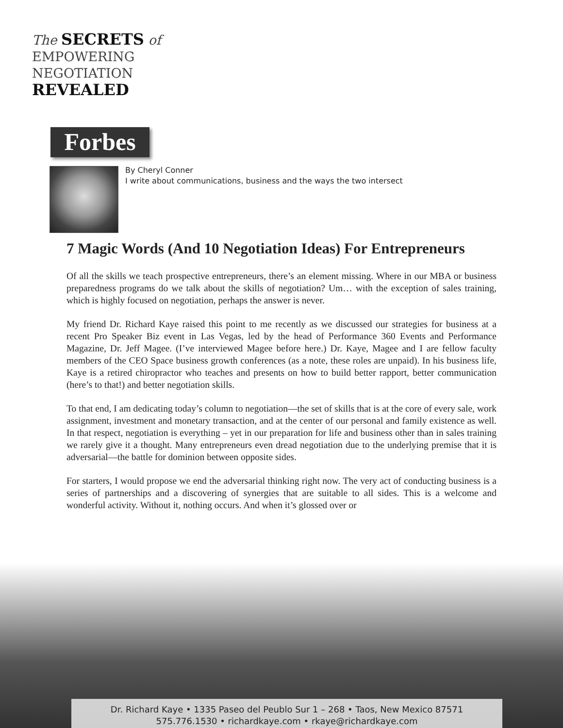The SECRETS of
EMPOWERING
NEGOTIATION
REVEALED
Forbes
By Cheryl Conner
I write about communications, business and the ways the two intersect
7 Magic Words (And 10 Negotiation Ideas) For Entrepreneurs
Of all the skills we teach prospective entrepreneurs, there’s an element missing. Where in our MBA or business preparedness programs do we talk about the skills of negotiation? Um… with the exception of sales training, which is highly focused on negotiation, perhaps the answer is never.
My friend Dr. Richard Kaye raised this point to me recently as we discussed our strategies for business at a recent Pro Speaker Biz event in Las Vegas, led by the head of Performance 360 Events and Performance Magazine, Dr. Jeff Magee. (I’ve interviewed Magee before here.) Dr. Kaye, Magee and I are fellow faculty members of the CEO Space business growth conferences (as a note, these roles are unpaid). In his business life, Kaye is a retired chiropractor who teaches and presents on how to build better rapport, better communication (here’s to that!) and better negotiation skills.
To that end, I am dedicating today’s column to negotiation—the set of skills that is at the core of every sale, work assignment, investment and monetary transaction, and at the center of our personal and family existence as well. In that respect, negotiation is everything – yet in our preparation for life and business other than in sales training we rarely give it a thought. Many entrepreneurs even dread negotiation due to the underlying premise that it is adversarial—the battle for dominion between opposite sides.
For starters, I would propose we end the adversarial thinking right now. The very act of conducting business is a series of partnerships and a discovering of synergies that are suitable to all sides. This is a welcome and wonderful activity. Without it, nothing occurs. And when it’s glossed over or
Dr. Richard Kaye • 1335 Paseo del Peublo Sur 1 – 268 • Taos, New Mexico 87571
575.776.1530 • richardkaye.com • rkaye@richardkaye.com